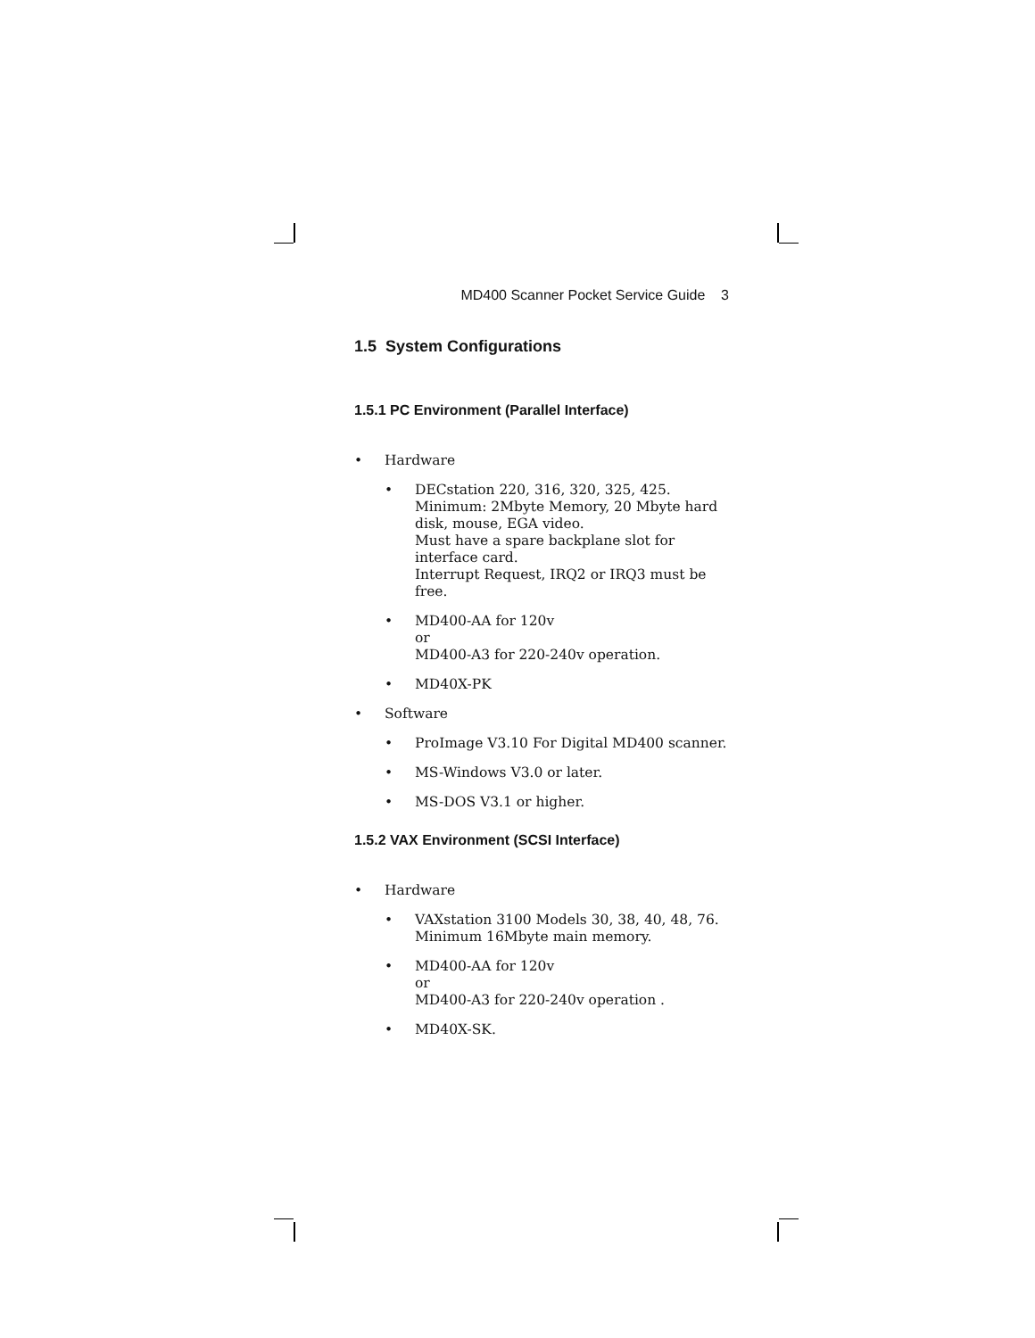MD400 Scanner Pocket Service Guide 3
1.5 System Configurations
1.5.1 PC Environment (Parallel Interface)
• Hardware
• DECstation 220, 316, 320, 325, 425.
Minimum: 2Mbyte Memory, 20 Mbyte hard disk, mouse, EGA video.
Must have a spare backplane slot for interface card.
Interrupt Request, IRQ2 or IRQ3 must be free.
• MD400-AA for 120v
or
MD400-A3 for 220-240v operation.
• MD40X-PK
• Software
• ProImage V3.10 For Digital MD400 scanner.
• MS-Windows V3.0 or later.
• MS-DOS V3.1 or higher.
1.5.2 VAX Environment (SCSI Interface)
• Hardware
• VAXstation 3100 Models 30, 38, 40, 48, 76.
Minimum 16Mbyte main memory.
• MD400-AA for 120v
or
MD400-A3 for 220-240v operation .
• MD40X-SK.